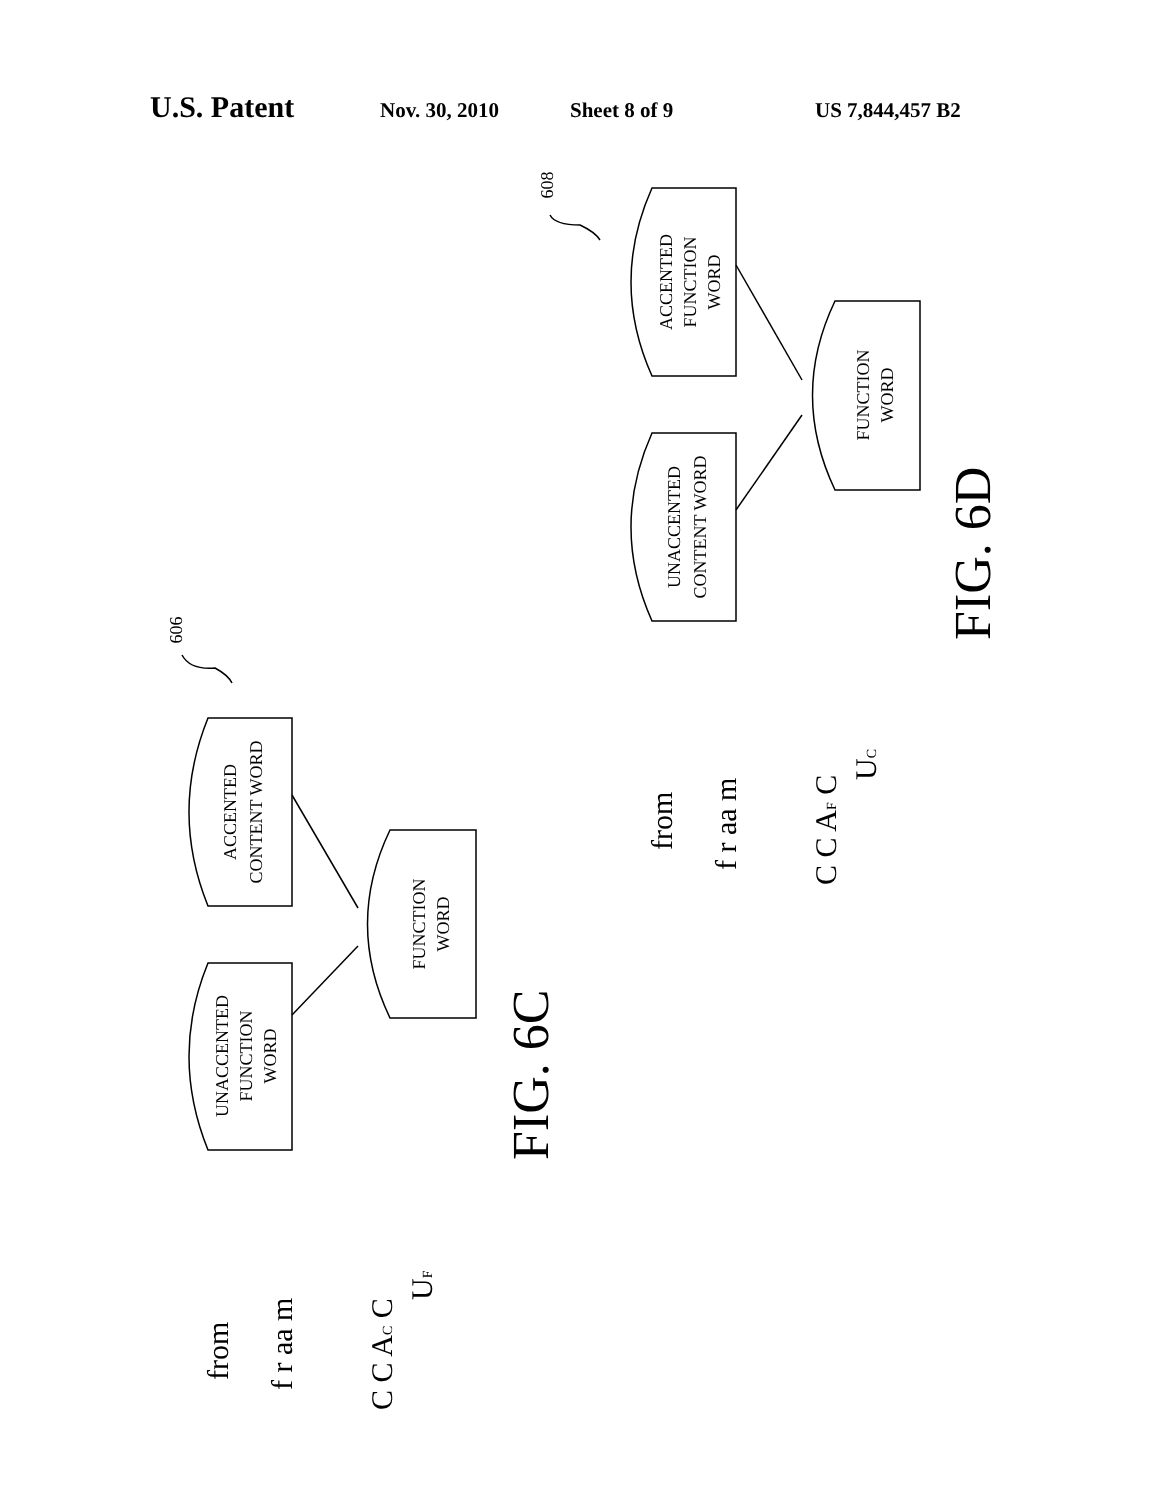U.S. Patent Nov. 30, 2010 Sheet 8 of 9 US 7,844,457 B2
ACCENTED CONTENT WORD
UNACCENTED FUNCTION WORD
FUNCTION WORD
ACCENTED FUNCTION WORD
UNACCENTED CONTENT WORD
FUNCTION WORD
606
608
FIG. 6C
FIG. 6D
from
f r aa m
C C AC C
UF
from
f r aa m
C C AF C
UC